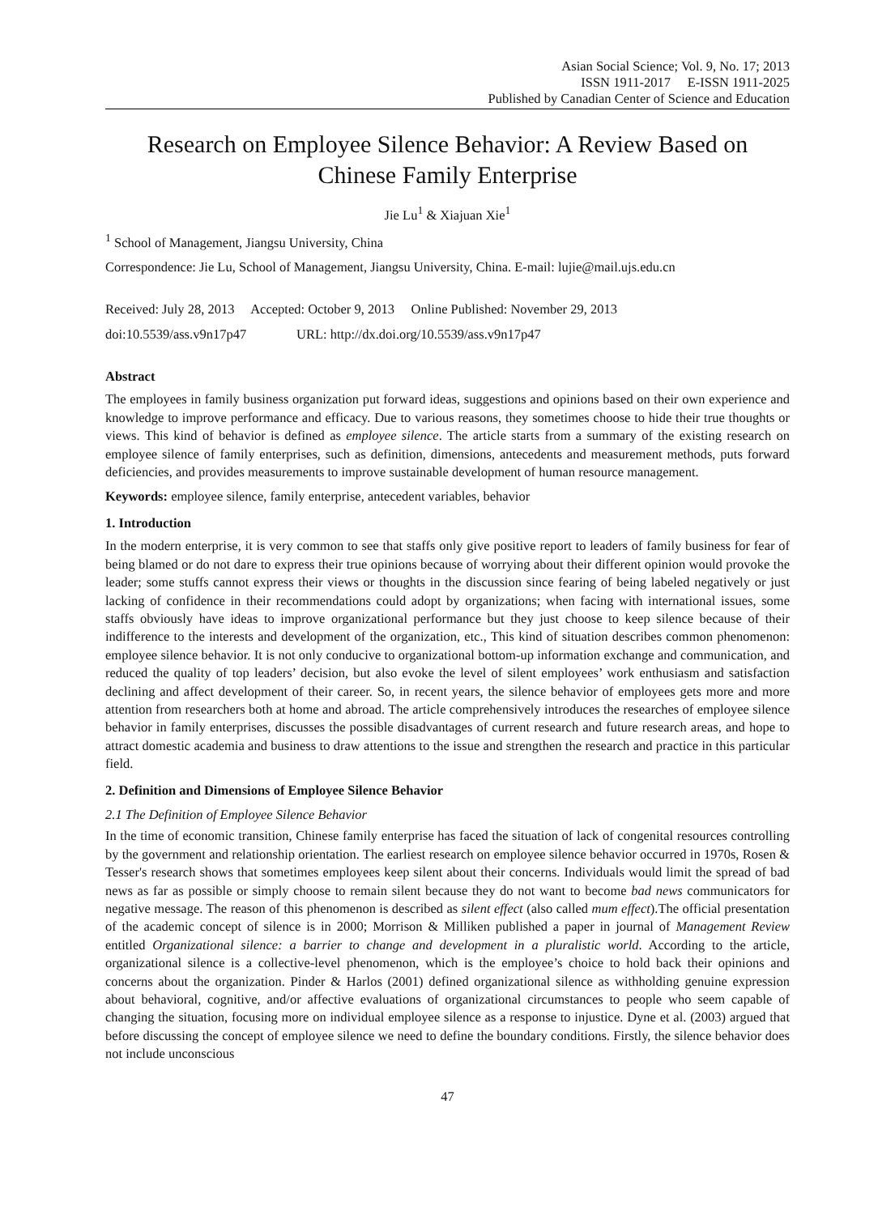Asian Social Science; Vol. 9, No. 17; 2013
ISSN 1911-2017 E-ISSN 1911-2025
Published by Canadian Center of Science and Education
Research on Employee Silence Behavior: A Review Based on Chinese Family Enterprise
Jie Lu<sup>1</sup> & Xiajuan Xie<sup>1</sup>
<sup>1</sup> School of Management, Jiangsu University, China
Correspondence: Jie Lu, School of Management, Jiangsu University, China. E-mail: lujie@mail.ujs.edu.cn
Received: July 28, 2013 Accepted: October 9, 2013 Online Published: November 29, 2013
doi:10.5539/ass.v9n17p47 URL: http://dx.doi.org/10.5539/ass.v9n17p47
Abstract
The employees in family business organization put forward ideas, suggestions and opinions based on their own experience and knowledge to improve performance and efficacy. Due to various reasons, they sometimes choose to hide their true thoughts or views. This kind of behavior is defined as employee silence. The article starts from a summary of the existing research on employee silence of family enterprises, such as definition, dimensions, antecedents and measurement methods, puts forward deficiencies, and provides measurements to improve sustainable development of human resource management.
Keywords: employee silence, family enterprise, antecedent variables, behavior
1. Introduction
In the modern enterprise, it is very common to see that staffs only give positive report to leaders of family business for fear of being blamed or do not dare to express their true opinions because of worrying about their different opinion would provoke the leader; some stuffs cannot express their views or thoughts in the discussion since fearing of being labeled negatively or just lacking of confidence in their recommendations could adopt by organizations; when facing with international issues, some staffs obviously have ideas to improve organizational performance but they just choose to keep silence because of their indifference to the interests and development of the organization, etc., This kind of situation describes common phenomenon: employee silence behavior. It is not only conducive to organizational bottom-up information exchange and communication, and reduced the quality of top leaders’ decision, but also evoke the level of silent employees’ work enthusiasm and satisfaction declining and affect development of their career. So, in recent years, the silence behavior of employees gets more and more attention from researchers both at home and abroad. The article comprehensively introduces the researches of employee silence behavior in family enterprises, discusses the possible disadvantages of current research and future research areas, and hope to attract domestic academia and business to draw attentions to the issue and strengthen the research and practice in this particular field.
2. Definition and Dimensions of Employee Silence Behavior
2.1 The Definition of Employee Silence Behavior
In the time of economic transition, Chinese family enterprise has faced the situation of lack of congenital resources controlling by the government and relationship orientation. The earliest research on employee silence behavior occurred in 1970s, Rosen & Tesser's research shows that sometimes employees keep silent about their concerns. Individuals would limit the spread of bad news as far as possible or simply choose to remain silent because they do not want to become bad news communicators for negative message. The reason of this phenomenon is described as silent effect (also called mum effect).The official presentation of the academic concept of silence is in 2000; Morrison & Milliken published a paper in journal of Management Review entitled Organizational silence: a barrier to change and development in a pluralistic world. According to the article, organizational silence is a collective-level phenomenon, which is the employee’s choice to hold back their opinions and concerns about the organization. Pinder & Harlos (2001) defined organizational silence as withholding genuine expression about behavioral, cognitive, and/or affective evaluations of organizational circumstances to people who seem capable of changing the situation, focusing more on individual employee silence as a response to injustice. Dyne et al. (2003) argued that before discussing the concept of employee silence we need to define the boundary conditions. Firstly, the silence behavior does not include unconscious
47